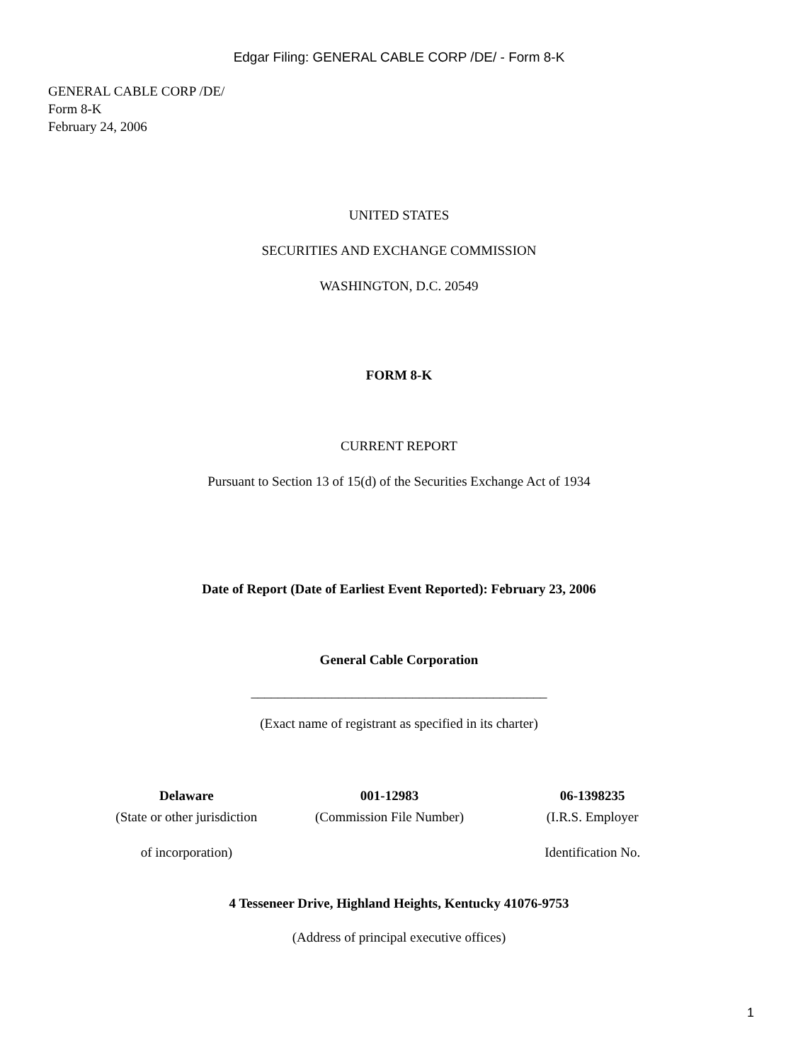Edgar Filing: GENERAL CABLE CORP /DE/ - Form 8-K
GENERAL CABLE CORP /DE/
Form 8-K
February 24, 2006
UNITED STATES
SECURITIES AND EXCHANGE COMMISSION
WASHINGTON, D.C. 20549
FORM 8-K
CURRENT REPORT
Pursuant to Section 13 of 15(d) of the Securities Exchange Act of 1934
Date of Report (Date of Earliest Event Reported): February 23, 2006
General Cable Corporation
____________________________________________
(Exact name of registrant as specified in its charter)
Delaware 001-12983 06-1398235
(State or other jurisdiction (Commission File Number) (I.R.S. Employer
of incorporation) Identification No.
4 Tesseneer Drive, Highland Heights, Kentucky 41076-9753
(Address of principal executive offices)
1